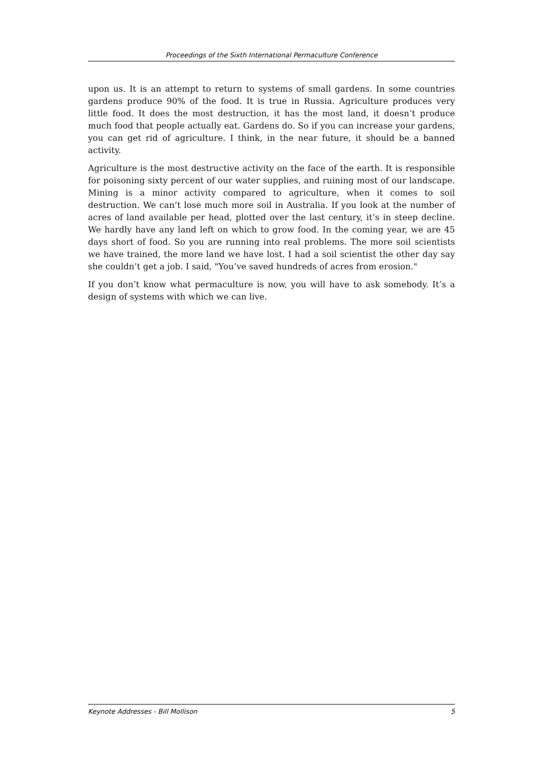Proceedings of the Sixth International Permaculture Conference
upon us. It is an attempt to return to systems of small gardens. In some countries gardens produce 90% of the food. It is true in Russia. Agriculture produces very little food. It does the most destruction, it has the most land, it doesn’t produce much food that people actually eat. Gardens do. So if you can increase your gardens, you can get rid of agriculture. I think, in the near future, it should be a banned activity.
Agriculture is the most destructive activity on the face of the earth. It is responsible for poisoning sixty percent of our water supplies, and ruining most of our landscape. Mining is a minor activity compared to agriculture, when it comes to soil destruction. We can’t lose much more soil in Australia. If you look at the number of acres of land available per head, plotted over the last century, it’s in steep decline. We hardly have any land left on which to grow food. In the coming year, we are 45 days short of food. So you are running into real problems. The more soil scientists we have trained, the more land we have lost. I had a soil scientist the other day say she couldn’t get a job. I said, "You’ve saved hundreds of acres from erosion."
If you don’t know what permaculture is now, you will have to ask somebody. It’s a design of systems with which we can live.
Keynote Addresses - Bill Mollison 5